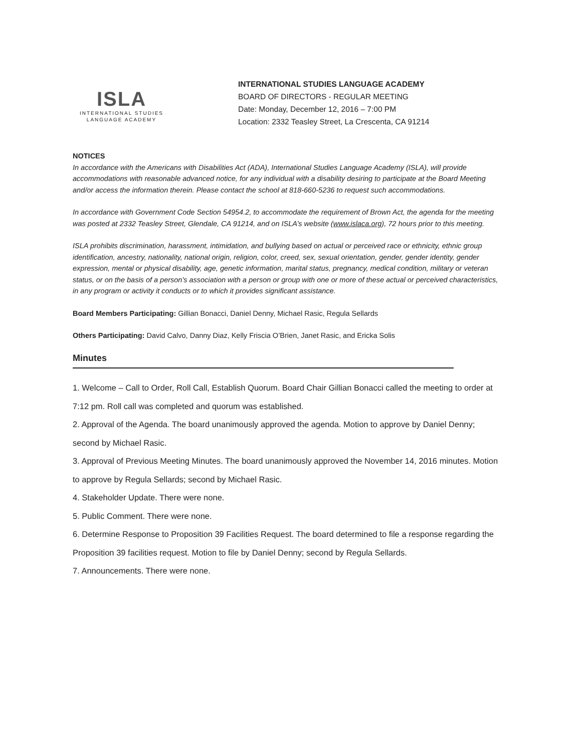ISLA
INTERNATIONAL STUDIES
LANGUAGE ACADEMY
INTERNATIONAL STUDIES LANGUAGE ACADEMY
BOARD OF DIRECTORS - REGULAR MEETING
Date: Monday, December 12, 2016 – 7:00 PM
Location: 2332 Teasley Street, La Crescenta, CA 91214
NOTICES
In accordance with the Americans with Disabilities Act (ADA), International Studies Language Academy (ISLA), will provide accommodations with reasonable advanced notice, for any individual with a disability desiring to participate at the Board Meeting and/or access the information therein. Please contact the school at 818-660-5236 to request such accommodations.
In accordance with Government Code Section 54954.2, to accommodate the requirement of Brown Act, the agenda for the meeting was posted at 2332 Teasley Street, Glendale, CA 91214, and on ISLA’s website (www.islaca.org), 72 hours prior to this meeting.
ISLA prohibits discrimination, harassment, intimidation, and bullying based on actual or perceived race or ethnicity, ethnic group identification, ancestry, nationality, national origin, religion, color, creed, sex, sexual orientation, gender, gender identity, gender expression, mental or physical disability, age, genetic information, marital status, pregnancy, medical condition, military or veteran status, or on the basis of a person's association with a person or group with one or more of these actual or perceived characteristics, in any program or activity it conducts or to which it provides significant assistance.
Board Members Participating: Gillian Bonacci, Daniel Denny, Michael Rasic, Regula Sellards
Others Participating: David Calvo, Danny Diaz, Kelly Friscia O’Brien, Janet Rasic, and Ericka Solis
Minutes
1. Welcome – Call to Order, Roll Call, Establish Quorum. Board Chair Gillian Bonacci called the meeting to order at 7:12 pm. Roll call was completed and quorum was established.
2. Approval of the Agenda. The board unanimously approved the agenda. Motion to approve by Daniel Denny; second by Michael Rasic.
3. Approval of Previous Meeting Minutes. The board unanimously approved the November 14, 2016 minutes. Motion to approve by Regula Sellards; second by Michael Rasic.
4. Stakeholder Update. There were none.
5. Public Comment. There were none.
6. Determine Response to Proposition 39 Facilities Request. The board determined to file a response regarding the Proposition 39 facilities request. Motion to file by Daniel Denny; second by Regula Sellards.
7. Announcements. There were none.